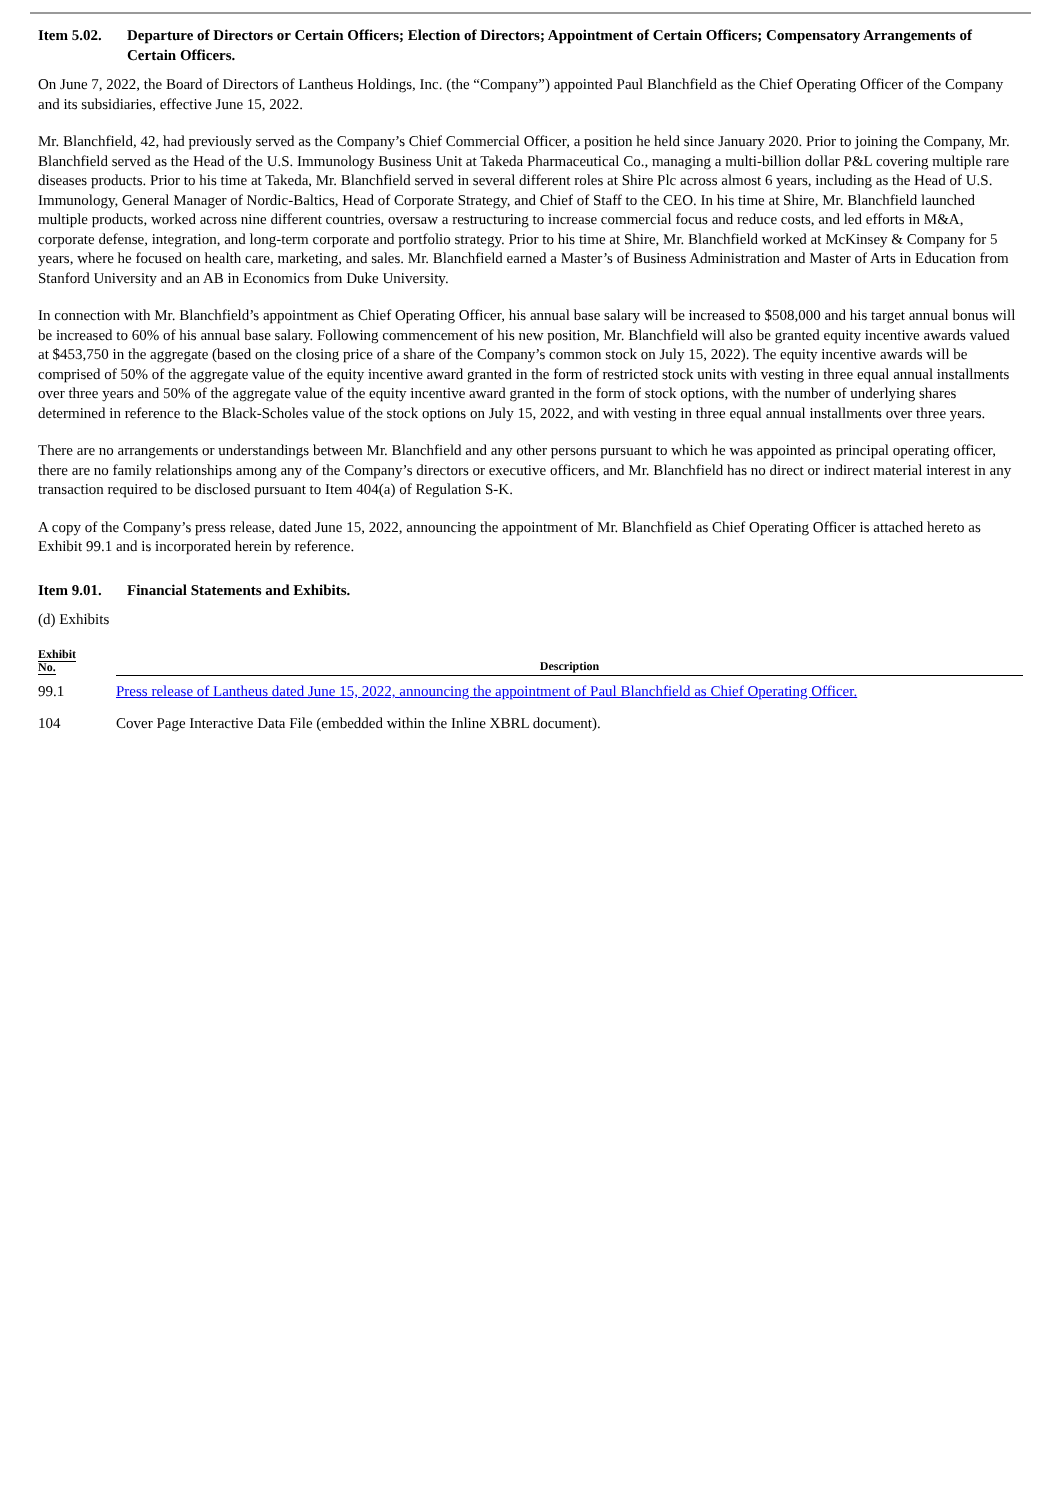Item 5.02.
Departure of Directors or Certain Officers; Election of Directors; Appointment of Certain Officers; Compensatory Arrangements of Certain Officers.
On June 7, 2022, the Board of Directors of Lantheus Holdings, Inc. (the “Company”) appointed Paul Blanchfield as the Chief Operating Officer of the Company and its subsidiaries, effective June 15, 2022.
Mr. Blanchfield, 42, had previously served as the Company’s Chief Commercial Officer, a position he held since January 2020. Prior to joining the Company, Mr. Blanchfield served as the Head of the U.S. Immunology Business Unit at Takeda Pharmaceutical Co., managing a multi-billion dollar P&L covering multiple rare diseases products. Prior to his time at Takeda, Mr. Blanchfield served in several different roles at Shire Plc across almost 6 years, including as the Head of U.S. Immunology, General Manager of Nordic-Baltics, Head of Corporate Strategy, and Chief of Staff to the CEO. In his time at Shire, Mr. Blanchfield launched multiple products, worked across nine different countries, oversaw a restructuring to increase commercial focus and reduce costs, and led efforts in M&A, corporate defense, integration, and long-term corporate and portfolio strategy. Prior to his time at Shire, Mr. Blanchfield worked at McKinsey & Company for 5 years, where he focused on health care, marketing, and sales. Mr. Blanchfield earned a Master’s of Business Administration and Master of Arts in Education from Stanford University and an AB in Economics from Duke University.
In connection with Mr. Blanchfield’s appointment as Chief Operating Officer, his annual base salary will be increased to $508,000 and his target annual bonus will be increased to 60% of his annual base salary. Following commencement of his new position, Mr. Blanchfield will also be granted equity incentive awards valued at $453,750 in the aggregate (based on the closing price of a share of the Company’s common stock on July 15, 2022). The equity incentive awards will be comprised of 50% of the aggregate value of the equity incentive award granted in the form of restricted stock units with vesting in three equal annual installments over three years and 50% of the aggregate value of the equity incentive award granted in the form of stock options, with the number of underlying shares determined in reference to the Black-Scholes value of the stock options on July 15, 2022, and with vesting in three equal annual installments over three years.
There are no arrangements or understandings between Mr. Blanchfield and any other persons pursuant to which he was appointed as principal operating officer, there are no family relationships among any of the Company’s directors or executive officers, and Mr. Blanchfield has no direct or indirect material interest in any transaction required to be disclosed pursuant to Item 404(a) of Regulation S-K.
A copy of the Company’s press release, dated June 15, 2022, announcing the appointment of Mr. Blanchfield as Chief Operating Officer is attached hereto as Exhibit 99.1 and is incorporated herein by reference.
Item 9.01.
Financial Statements and Exhibits.
(d) Exhibits
| Exhibit No. | | Description |
| --- | --- | --- |
| 99.1 | | Press release of Lantheus dated June 15, 2022, announcing the appointment of Paul Blanchfield as Chief Operating Officer. |
| 104 | | Cover Page Interactive Data File (embedded within the Inline XBRL document). |